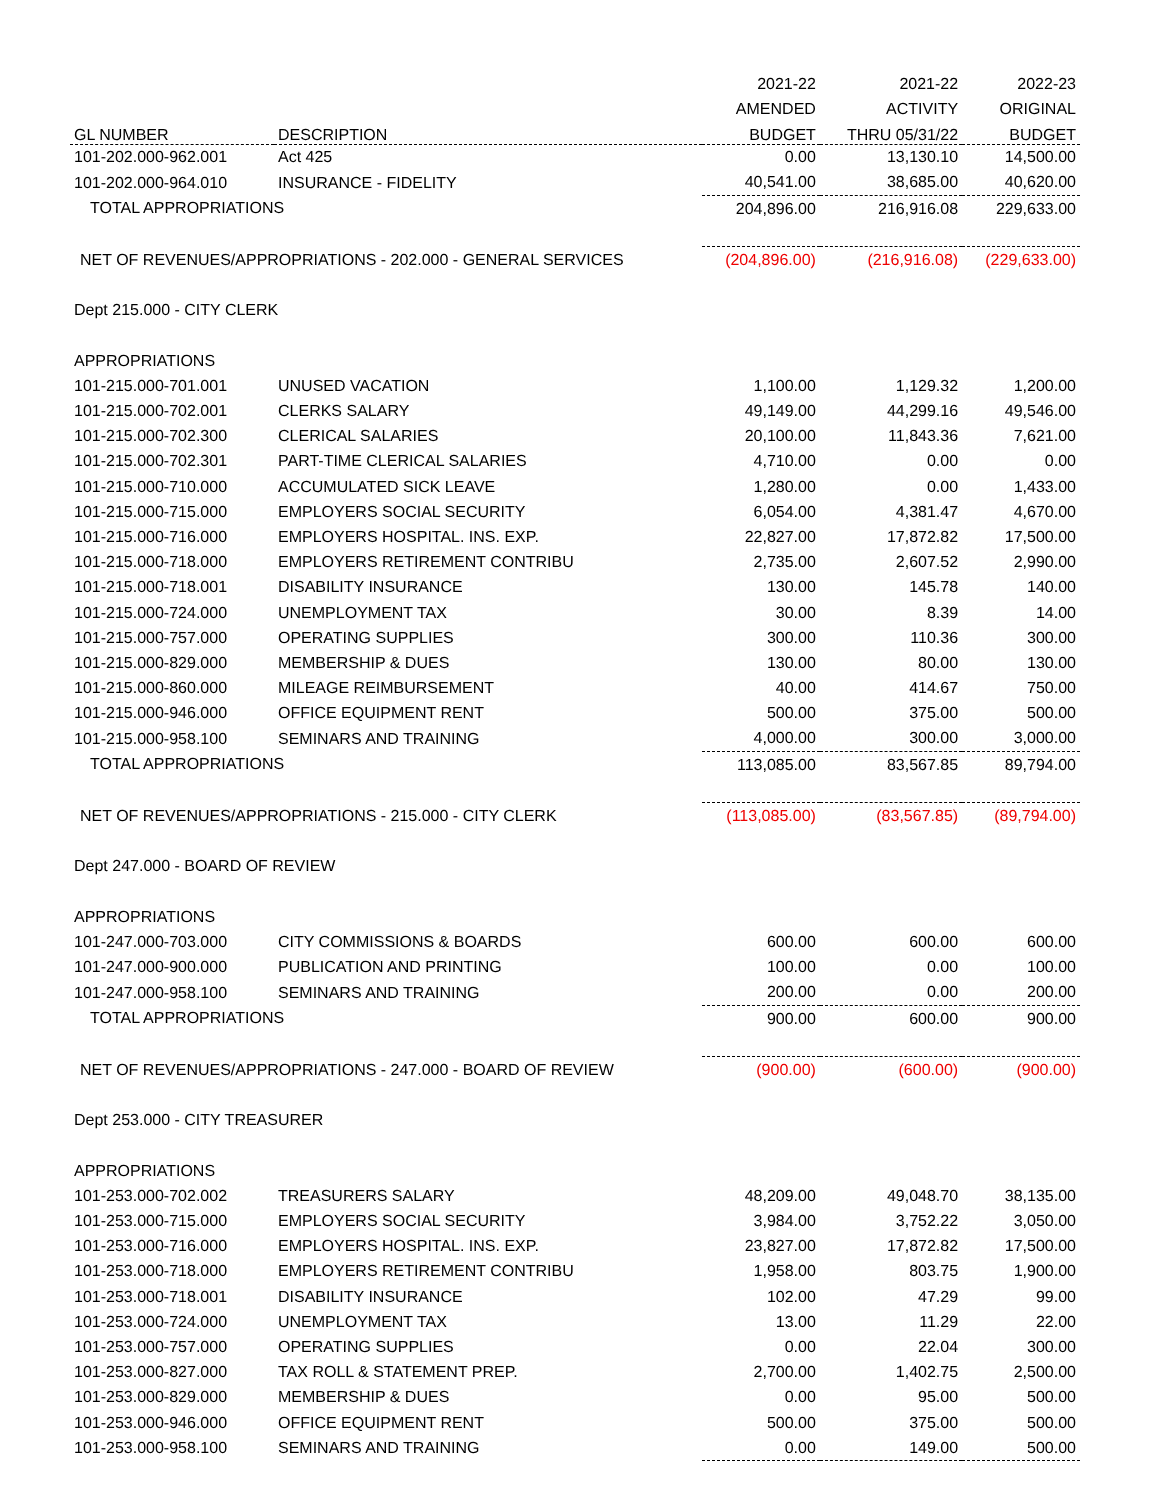| | | 2021-22 | 2021-22 | 2022-23 |
| --- | --- | --- | --- | --- |
| | | AMENDED | ACTIVITY | ORIGINAL |
| GL NUMBER | DESCRIPTION | BUDGET | THRU 05/31/22 | BUDGET |
| 101-202.000-962.001 | Act 425 | 0.00 | 13,130.10 | 14,500.00 |
| 101-202.000-964.010 | INSURANCE - FIDELITY | 40,541.00 | 38,685.00 | 40,620.00 |
| TOTAL APPROPRIATIONS | | 204,896.00 | 216,916.08 | 229,633.00 |
| NET OF REVENUES/APPROPRIATIONS - 202.000 - GENERAL SERVICES | | (204,896.00) | (216,916.08) | (229,633.00) |
| Dept 215.000 - CITY CLERK | | | | |
| APPROPRIATIONS | | | | |
| 101-215.000-701.001 | UNUSED VACATION | 1,100.00 | 1,129.32 | 1,200.00 |
| 101-215.000-702.001 | CLERKS SALARY | 49,149.00 | 44,299.16 | 49,546.00 |
| 101-215.000-702.300 | CLERICAL SALARIES | 20,100.00 | 11,843.36 | 7,621.00 |
| 101-215.000-702.301 | PART-TIME CLERICAL SALARIES | 4,710.00 | 0.00 | 0.00 |
| 101-215.000-710.000 | ACCUMULATED SICK LEAVE | 1,280.00 | 0.00 | 1,433.00 |
| 101-215.000-715.000 | EMPLOYERS SOCIAL SECURITY | 6,054.00 | 4,381.47 | 4,670.00 |
| 101-215.000-716.000 | EMPLOYERS HOSPITAL. INS. EXP. | 22,827.00 | 17,872.82 | 17,500.00 |
| 101-215.000-718.000 | EMPLOYERS RETIREMENT CONTRIBU | 2,735.00 | 2,607.52 | 2,990.00 |
| 101-215.000-718.001 | DISABILITY INSURANCE | 130.00 | 145.78 | 140.00 |
| 101-215.000-724.000 | UNEMPLOYMENT TAX | 30.00 | 8.39 | 14.00 |
| 101-215.000-757.000 | OPERATING SUPPLIES | 300.00 | 110.36 | 300.00 |
| 101-215.000-829.000 | MEMBERSHIP & DUES | 130.00 | 80.00 | 130.00 |
| 101-215.000-860.000 | MILEAGE REIMBURSEMENT | 40.00 | 414.67 | 750.00 |
| 101-215.000-946.000 | OFFICE EQUIPMENT RENT | 500.00 | 375.00 | 500.00 |
| 101-215.000-958.100 | SEMINARS AND TRAINING | 4,000.00 | 300.00 | 3,000.00 |
| TOTAL APPROPRIATIONS | | 113,085.00 | 83,567.85 | 89,794.00 |
| NET OF REVENUES/APPROPRIATIONS - 215.000 - CITY CLERK | | (113,085.00) | (83,567.85) | (89,794.00) |
| Dept 247.000 - BOARD OF REVIEW | | | | |
| APPROPRIATIONS | | | | |
| 101-247.000-703.000 | CITY COMMISSIONS & BOARDS | 600.00 | 600.00 | 600.00 |
| 101-247.000-900.000 | PUBLICATION AND PRINTING | 100.00 | 0.00 | 100.00 |
| 101-247.000-958.100 | SEMINARS AND TRAINING | 200.00 | 0.00 | 200.00 |
| TOTAL APPROPRIATIONS | | 900.00 | 600.00 | 900.00 |
| NET OF REVENUES/APPROPRIATIONS - 247.000 - BOARD OF REVIEW | | (900.00) | (600.00) | (900.00) |
| Dept 253.000 - CITY TREASURER | | | | |
| APPROPRIATIONS | | | | |
| 101-253.000-702.002 | TREASURERS SALARY | 48,209.00 | 49,048.70 | 38,135.00 |
| 101-253.000-715.000 | EMPLOYERS SOCIAL SECURITY | 3,984.00 | 3,752.22 | 3,050.00 |
| 101-253.000-716.000 | EMPLOYERS HOSPITAL. INS. EXP. | 23,827.00 | 17,872.82 | 17,500.00 |
| 101-253.000-718.000 | EMPLOYERS RETIREMENT CONTRIBU | 1,958.00 | 803.75 | 1,900.00 |
| 101-253.000-718.001 | DISABILITY INSURANCE | 102.00 | 47.29 | 99.00 |
| 101-253.000-724.000 | UNEMPLOYMENT TAX | 13.00 | 11.29 | 22.00 |
| 101-253.000-757.000 | OPERATING SUPPLIES | 0.00 | 22.04 | 300.00 |
| 101-253.000-827.000 | TAX ROLL & STATEMENT PREP. | 2,700.00 | 1,402.75 | 2,500.00 |
| 101-253.000-829.000 | MEMBERSHIP & DUES | 0.00 | 95.00 | 500.00 |
| 101-253.000-946.000 | OFFICE EQUIPMENT RENT | 500.00 | 375.00 | 500.00 |
| 101-253.000-958.100 | SEMINARS AND TRAINING | 0.00 | 149.00 | 500.00 |